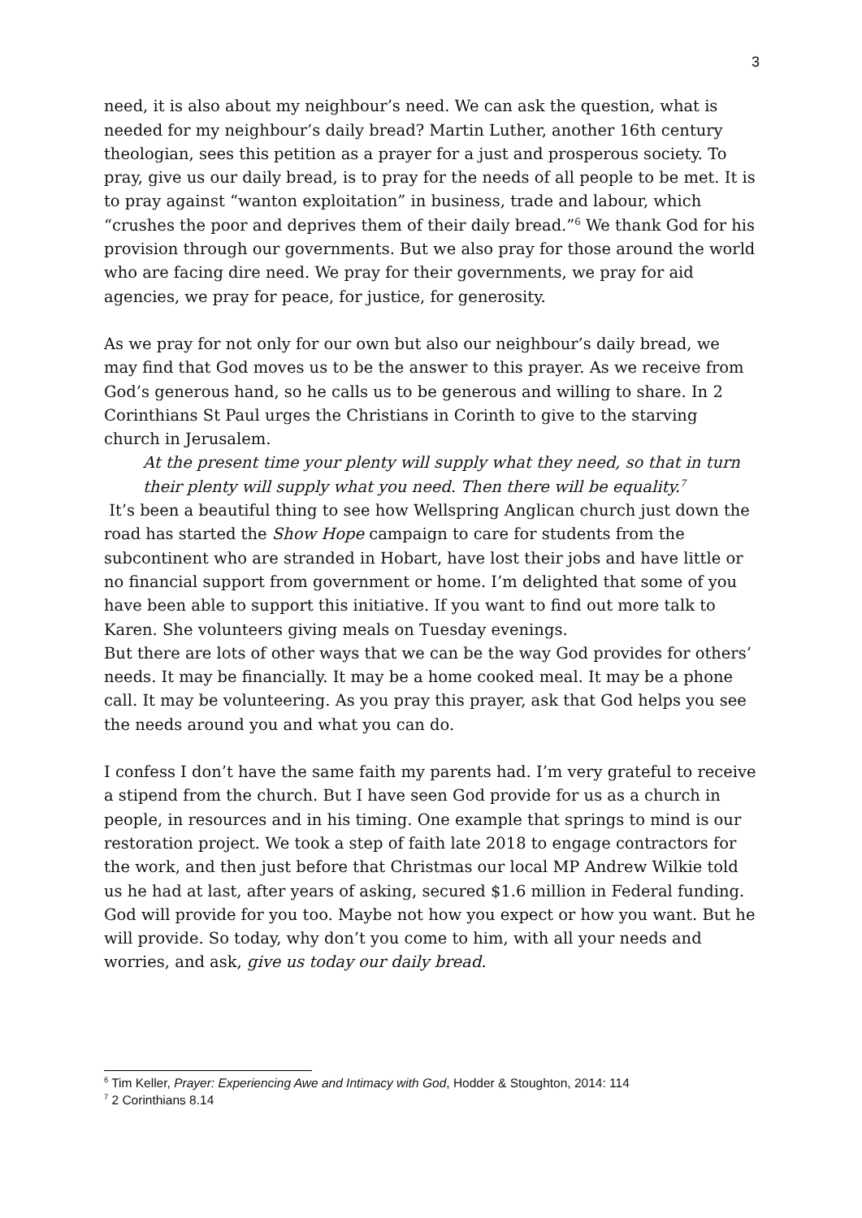3
need, it is also about my neighbour’s need. We can ask the question, what is needed for my neighbour’s daily bread? Martin Luther, another 16th century theologian, sees this petition as a prayer for a just and prosperous society. To pray, give us our daily bread, is to pray for the needs of all people to be met. It is to pray against “wanton exploitation” in business, trade and labour, which “crushes the poor and deprives them of their daily bread.”<sup>6</sup> We thank God for his provision through our governments. But we also pray for those around the world who are facing dire need. We pray for their governments, we pray for aid agencies, we pray for peace, for justice, for generosity.
As we pray for not only for our own but also our neighbour’s daily bread, we may find that God moves us to be the answer to this prayer. As we receive from God’s generous hand, so he calls us to be generous and willing to share. In 2 Corinthians St Paul urges the Christians in Corinth to give to the starving church in Jerusalem.
At the present time your plenty will supply what they need, so that in turn their plenty will supply what you need. Then there will be equality.<sup>7</sup>
It’s been a beautiful thing to see how Wellspring Anglican church just down the road has started the Show Hope campaign to care for students from the subcontinent who are stranded in Hobart, have lost their jobs and have little or no financial support from government or home. I’m delighted that some of you have been able to support this initiative. If you want to find out more talk to Karen. She volunteers giving meals on Tuesday evenings.
But there are lots of other ways that we can be the way God provides for others’ needs. It may be financially. It may be a home cooked meal. It may be a phone call. It may be volunteering. As you pray this prayer, ask that God helps you see the needs around you and what you can do.
I confess I don’t have the same faith my parents had. I’m very grateful to receive a stipend from the church. But I have seen God provide for us as a church in people, in resources and in his timing. One example that springs to mind is our restoration project. We took a step of faith late 2018 to engage contractors for the work, and then just before that Christmas our local MP Andrew Wilkie told us he had at last, after years of asking, secured $1.6 million in Federal funding. God will provide for you too. Maybe not how you expect or how you want. But he will provide. So today, why don’t you come to him, with all your needs and worries, and ask, give us today our daily bread.
<sup>6</sup> Tim Keller, Prayer: Experiencing Awe and Intimacy with God, Hodder & Stoughton, 2014: 114
<sup>7</sup> 2 Corinthians 8.14